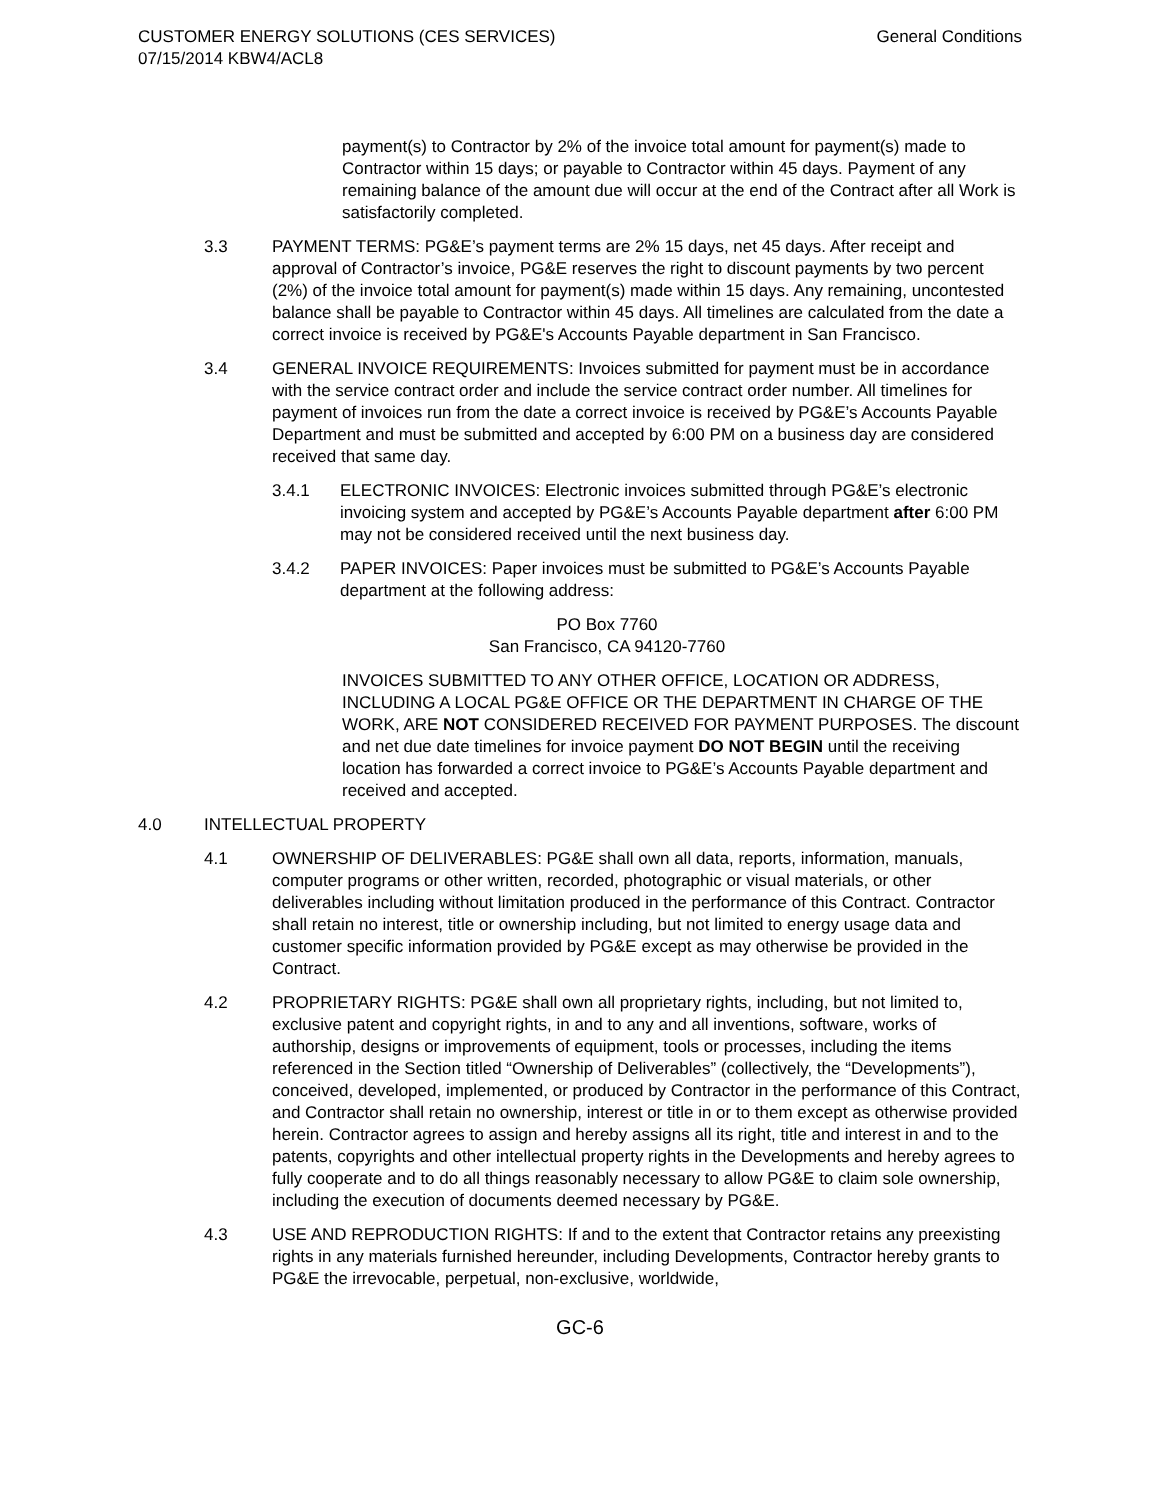CUSTOMER ENERGY SOLUTIONS (CES SERVICES)
07/15/2014 KBW4/ACL8
General Conditions
payment(s) to Contractor by 2% of the invoice total amount for payment(s) made to Contractor within 15 days; or payable to Contractor within 45 days. Payment of any remaining balance of the amount due will occur at the end of the Contract after all Work is satisfactorily completed.
3.3 PAYMENT TERMS: PG&E’s payment terms are 2% 15 days, net 45 days. After receipt and approval of Contractor’s invoice, PG&E reserves the right to discount payments by two percent (2%) of the invoice total amount for payment(s) made within 15 days. Any remaining, uncontested balance shall be payable to Contractor within 45 days. All timelines are calculated from the date a correct invoice is received by PG&E's Accounts Payable department in San Francisco.
3.4 GENERAL INVOICE REQUIREMENTS: Invoices submitted for payment must be in accordance with the service contract order and include the service contract order number. All timelines for payment of invoices run from the date a correct invoice is received by PG&E’s Accounts Payable Department and must be submitted and accepted by 6:00 PM on a business day are considered received that same day.
3.4.1 ELECTRONIC INVOICES: Electronic invoices submitted through PG&E’s electronic invoicing system and accepted by PG&E’s Accounts Payable department after 6:00 PM may not be considered received until the next business day.
3.4.2 PAPER INVOICES: Paper invoices must be submitted to PG&E’s Accounts Payable department at the following address:
PO Box 7760
San Francisco, CA 94120-7760
INVOICES SUBMITTED TO ANY OTHER OFFICE, LOCATION OR ADDRESS, INCLUDING A LOCAL PG&E OFFICE OR THE DEPARTMENT IN CHARGE OF THE WORK, ARE NOT CONSIDERED RECEIVED FOR PAYMENT PURPOSES. The discount and net due date timelines for invoice payment DO NOT BEGIN until the receiving location has forwarded a correct invoice to PG&E’s Accounts Payable department and received and accepted.
4.0 INTELLECTUAL PROPERTY
4.1 OWNERSHIP OF DELIVERABLES: PG&E shall own all data, reports, information, manuals, computer programs or other written, recorded, photographic or visual materials, or other deliverables including without limitation produced in the performance of this Contract. Contractor shall retain no interest, title or ownership including, but not limited to energy usage data and customer specific information provided by PG&E except as may otherwise be provided in the Contract.
4.2 PROPRIETARY RIGHTS: PG&E shall own all proprietary rights, including, but not limited to, exclusive patent and copyright rights, in and to any and all inventions, software, works of authorship, designs or improvements of equipment, tools or processes, including the items referenced in the Section titled “Ownership of Deliverables” (collectively, the “Developments”), conceived, developed, implemented, or produced by Contractor in the performance of this Contract, and Contractor shall retain no ownership, interest or title in or to them except as otherwise provided herein. Contractor agrees to assign and hereby assigns all its right, title and interest in and to the patents, copyrights and other intellectual property rights in the Developments and hereby agrees to fully cooperate and to do all things reasonably necessary to allow PG&E to claim sole ownership, including the execution of documents deemed necessary by PG&E.
4.3 USE AND REPRODUCTION RIGHTS: If and to the extent that Contractor retains any preexisting rights in any materials furnished hereunder, including Developments, Contractor hereby grants to PG&E the irrevocable, perpetual, non-exclusive, worldwide,
GC-6